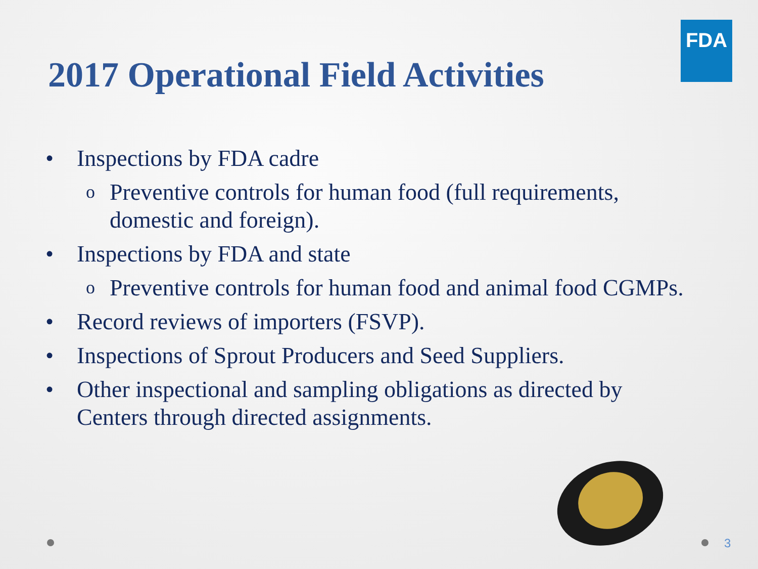FDA
2017 Operational Field Activities
• Inspections by FDA cadre
o Preventive controls for human food (full requirements, domestic and foreign).
• Inspections by FDA and state
o Preventive controls for human food and animal food CGMPs.
• Record reviews of importers (FSVP).
• Inspections of Sprout Producers and Seed Suppliers.
• Other inspectional and sampling obligations as directed by Centers through directed assignments.
3